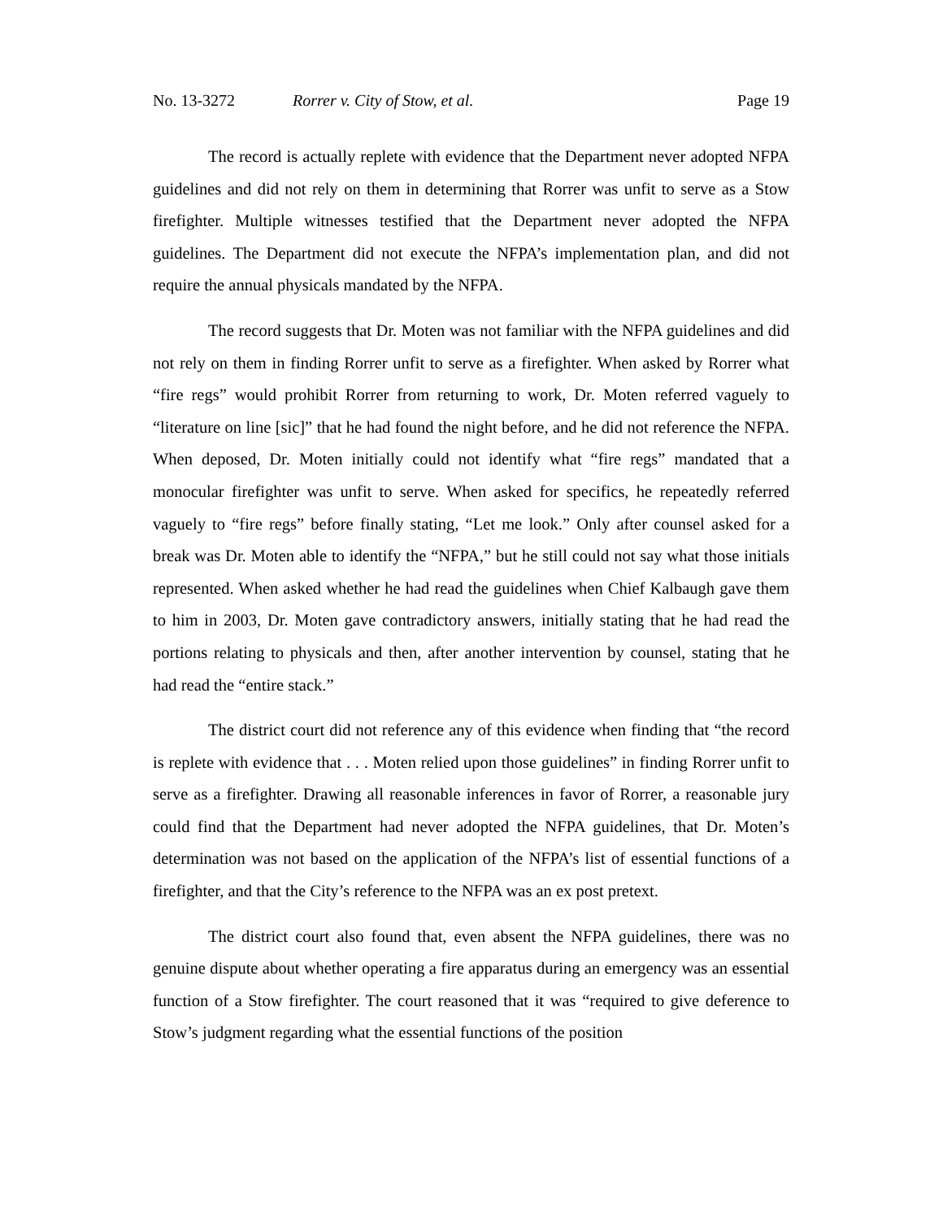No. 13-3272 Rorrer v. City of Stow, et al. Page 19
The record is actually replete with evidence that the Department never adopted NFPA guidelines and did not rely on them in determining that Rorrer was unfit to serve as a Stow firefighter. Multiple witnesses testified that the Department never adopted the NFPA guidelines. The Department did not execute the NFPA’s implementation plan, and did not require the annual physicals mandated by the NFPA.
The record suggests that Dr. Moten was not familiar with the NFPA guidelines and did not rely on them in finding Rorrer unfit to serve as a firefighter. When asked by Rorrer what “fire regs” would prohibit Rorrer from returning to work, Dr. Moten referred vaguely to “literature on line [sic]” that he had found the night before, and he did not reference the NFPA. When deposed, Dr. Moten initially could not identify what “fire regs” mandated that a monocular firefighter was unfit to serve. When asked for specifics, he repeatedly referred vaguely to “fire regs” before finally stating, “Let me look.” Only after counsel asked for a break was Dr. Moten able to identify the “NFPA,” but he still could not say what those initials represented. When asked whether he had read the guidelines when Chief Kalbaugh gave them to him in 2003, Dr. Moten gave contradictory answers, initially stating that he had read the portions relating to physicals and then, after another intervention by counsel, stating that he had read the “entire stack.”
The district court did not reference any of this evidence when finding that “the record is replete with evidence that . . . Moten relied upon those guidelines” in finding Rorrer unfit to serve as a firefighter. Drawing all reasonable inferences in favor of Rorrer, a reasonable jury could find that the Department had never adopted the NFPA guidelines, that Dr. Moten’s determination was not based on the application of the NFPA’s list of essential functions of a firefighter, and that the City’s reference to the NFPA was an ex post pretext.
The district court also found that, even absent the NFPA guidelines, there was no genuine dispute about whether operating a fire apparatus during an emergency was an essential function of a Stow firefighter. The court reasoned that it was “required to give deference to Stow’s judgment regarding what the essential functions of the position